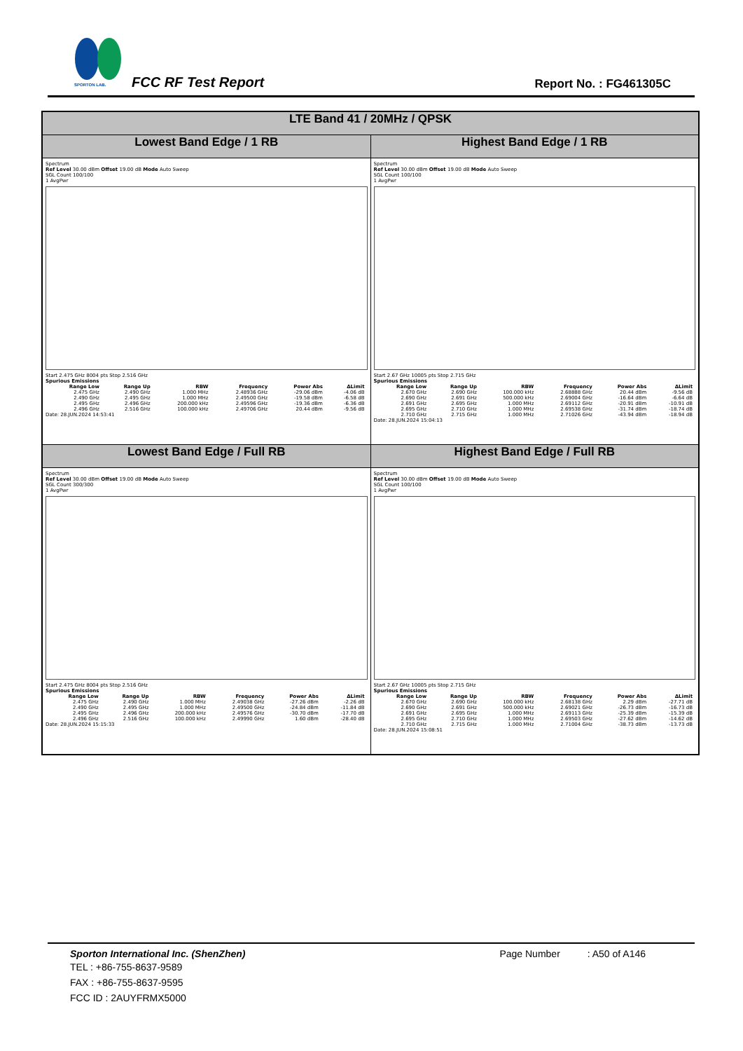SPORTON LAB. FCC RF Test Report Report No. : FG461305C
| LTE Band 41 / 20MHz / QPSK | |
| --- | --- |
| Lowest Band Edge / 1 RB | Highest Band Edge / 1 RB |
| Spectrum Ref Level 30.00 dBm Offset 19.00 dB Mode Auto Sweep SGL Count 100/100 1 AvgPwr Start 2.475 GHz 8004 pts Stop 2.516 GHz Spurious Emissions / Range Low / Range Up / RBW / Frequency / Power Abs / ΔLimit / / --- / --- / --- / --- / --- / --- / / 2.475 GHz / 2.490 GHz / 1.000 MHz / 2.48936 GHz / -29.06 dBm / -4.06 dB / / 2.490 GHz / 2.495 GHz / 1.000 MHz / 2.49500 GHz / -19.58 dBm / -6.58 dB / / 2.495 GHz / 2.496 GHz / 200.000 kHz / 2.49596 GHz / -19.36 dBm / -6.36 dB / / 2.496 GHz / 2.516 GHz / 100.000 kHz / 2.49706 GHz / 20.44 dBm / -9.56 dB / Date: 28.JUN.2024 14:53:41 | Spectrum Ref Level 30.00 dBm Offset 19.00 dB Mode Auto Sweep SGL Count 100/100 1 AvgPwr Start 2.67 GHz 10005 pts Stop 2.715 GHz Spurious Emissions / Range Low / Range Up / RBW / Frequency / Power Abs / ΔLimit / / --- / --- / --- / --- / --- / --- / / 2.670 GHz / 2.690 GHz / 100.000 kHz / 2.68888 GHz / 20.44 dBm / -9.56 dB / / 2.690 GHz / 2.691 GHz / 500.000 kHz / 2.69004 GHz / -16.64 dBm / -6.64 dB / / 2.691 GHz / 2.695 GHz / 1.000 MHz / 2.69112 GHz / -20.91 dBm / -10.91 dB / / 2.695 GHz / 2.710 GHz / 1.000 MHz / 2.69538 GHz / -31.74 dBm / -18.74 dB / / 2.710 GHz / 2.715 GHz / 1.000 MHz / 2.71026 GHz / -43.94 dBm / -18.94 dB / Date: 28.JUN.2024 15:04:13 |
| Lowest Band Edge / Full RB | Highest Band Edge / Full RB |
| Spectrum Ref Level 30.00 dBm Offset 19.00 dB Mode Auto Sweep SGL Count 300/300 1 AvgPwr Start 2.475 GHz 8004 pts Stop 2.516 GHz Spurious Emissions / Range Low / Range Up / RBW / Frequency / Power Abs / ΔLimit / / --- / --- / --- / --- / --- / --- / / 2.475 GHz / 2.490 GHz / 1.000 MHz / 2.49038 GHz / -27.26 dBm / -2.26 dB / / 2.490 GHz / 2.495 GHz / 1.000 MHz / 2.49500 GHz / -24.84 dBm / -11.84 dB / / 2.495 GHz / 2.496 GHz / 200.000 kHz / 2.49576 GHz / -30.70 dBm / -17.70 dB / / 2.496 GHz / 2.516 GHz / 100.000 kHz / 2.49990 GHz / 1.60 dBm / -28.40 dB / Date: 28.JUN.2024 15:15:33 | Spectrum Ref Level 30.00 dBm Offset 19.00 dB Mode Auto Sweep SGL Count 100/100 1 AvgPwr Start 2.67 GHz 10005 pts Stop 2.715 GHz Spurious Emissions / Range Low / Range Up / RBW / Frequency / Power Abs / ΔLimit / / --- / --- / --- / --- / --- / --- / / 2.670 GHz / 2.690 GHz / 100.000 kHz / 2.68138 GHz / 2.29 dBm / -27.71 dB / / 2.690 GHz / 2.691 GHz / 500.000 kHz / 2.69021 GHz / -26.73 dBm / -16.73 dB / / 2.691 GHz / 2.695 GHz / 1.000 MHz / 2.69113 GHz / -25.39 dBm / -15.39 dB / / 2.695 GHz / 2.710 GHz / 1.000 MHz / 2.69503 GHz / -27.62 dBm / -14.62 dB / / 2.710 GHz / 2.715 GHz / 1.000 MHz / 2.71004 GHz / -38.73 dBm / -13.73 dB / Date: 28.JUN.2024 15:08:51 |
Sporton International Inc. (ShenZhen) Page Number : A50 of A146
TEL : +86-755-8637-9589
FAX : +86-755-8637-9595
FCC ID : 2AUYFRMX5000